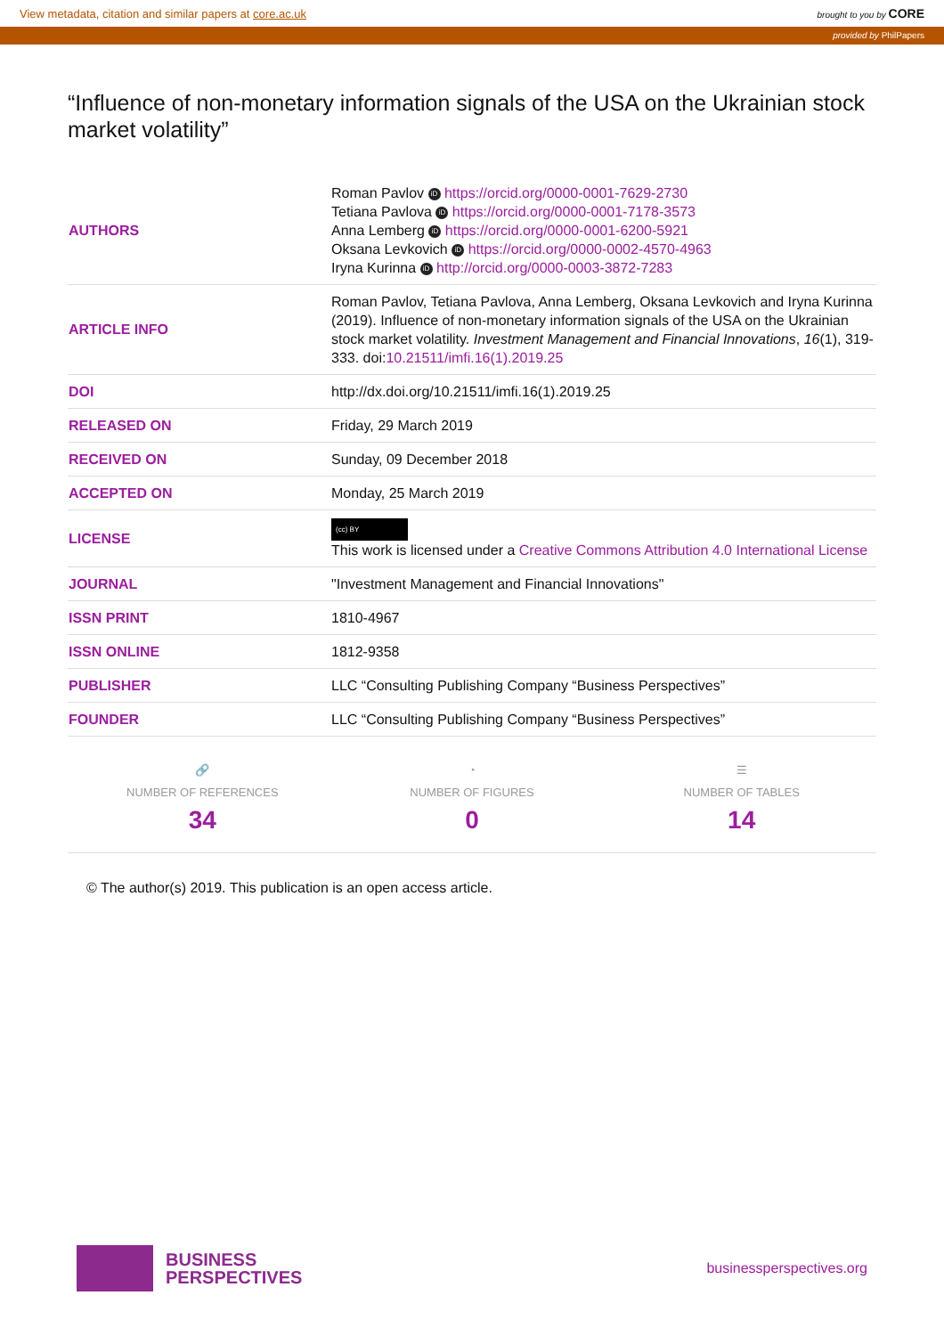View metadata, citation and similar papers at core.ac.uk brought to you by CORE
provided by PhilPapers
“Influence of non-monetary information signals of the USA on the Ukrainian stock market volatility”
| AUTHORS | Roman Pavlov iD https://orcid.org/0000-0001-7629-2730 Tetiana Pavlova iD https://orcid.org/0000-0001-7178-3573 Anna Lemberg iD https://orcid.org/0000-0001-6200-5921 Oksana Levkovich iD https://orcid.org/0000-0002-4570-4963 Iryna Kurinna iD http://orcid.org/0000-0003-3872-7283 |
| ARTICLE INFO | Roman Pavlov, Tetiana Pavlova, Anna Lemberg, Oksana Levkovich and Iryna Kurinna (2019). Influence of non-monetary information signals of the USA on the Ukrainian stock market volatility. Investment Management and Financial Innovations , 16 (1), 319-333. doi: 10.21511/imfi.16(1).2019.25 |
| DOI | http://dx.doi.org/10.21511/imfi.16(1).2019.25 |
| RELEASED ON | Friday, 29 March 2019 |
| RECEIVED ON | Sunday, 09 December 2018 |
| ACCEPTED ON | Monday, 25 March 2019 |
| LICENSE | (cc) BY This work is licensed under a Creative Commons Attribution 4.0 International License |
| JOURNAL | "Investment Management and Financial Innovations" |
| ISSN PRINT | 1810-4967 |
| ISSN ONLINE | 1812-9358 |
| PUBLISHER | LLC “Consulting Publishing Company “Business Perspectives” |
| FOUNDER | LLC “Consulting Publishing Company “Business Perspectives” |
🔗
NUMBER OF REFERENCES
34
◔
NUMBER OF FIGURES
0
☰
NUMBER OF TABLES
14
© The author(s) 2019. This publication is an open access article.
BUSINESS
PERSPECTIVES
businessperspectives.org